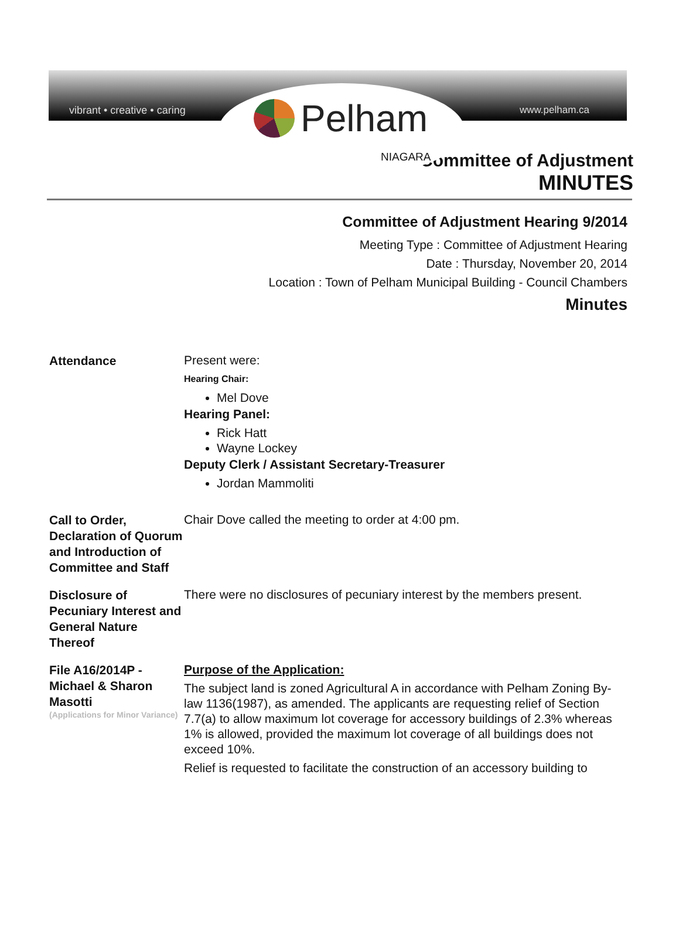vibrant • creative • caring www.pelham.ca
Pelham
NIAGARA
Committee of Adjustment
MINUTES
Committee of Adjustment Hearing 9/2014
Meeting Type : Committee of Adjustment Hearing
Date : Thursday, November 20, 2014
Location : Town of Pelham Municipal Building - Council Chambers
Minutes
Attendance
Present were:
Hearing Chair:
Mel Dove
Hearing Panel:
Rick Hatt
Wayne Lockey
Deputy Clerk / Assistant Secretary-Treasurer
Jordan Mammoliti
Call to Order, Declaration of Quorum and Introduction of Committee and Staff
Chair Dove called the meeting to order at 4:00 pm.
Disclosure of Pecuniary Interest and General Nature Thereof
There were no disclosures of pecuniary interest by the members present.
File A16/2014P - Michael & Sharon Masotti
(Applications for Minor Variance)
Purpose of the Application:
The subject land is zoned Agricultural A in accordance with Pelham Zoning By-law 1136(1987), as amended. The applicants are requesting relief of Section 7.7(a) to allow maximum lot coverage for accessory buildings of 2.3% whereas 1% is allowed, provided the maximum lot coverage of all buildings does not exceed 10%.
Relief is requested to facilitate the construction of an accessory building to